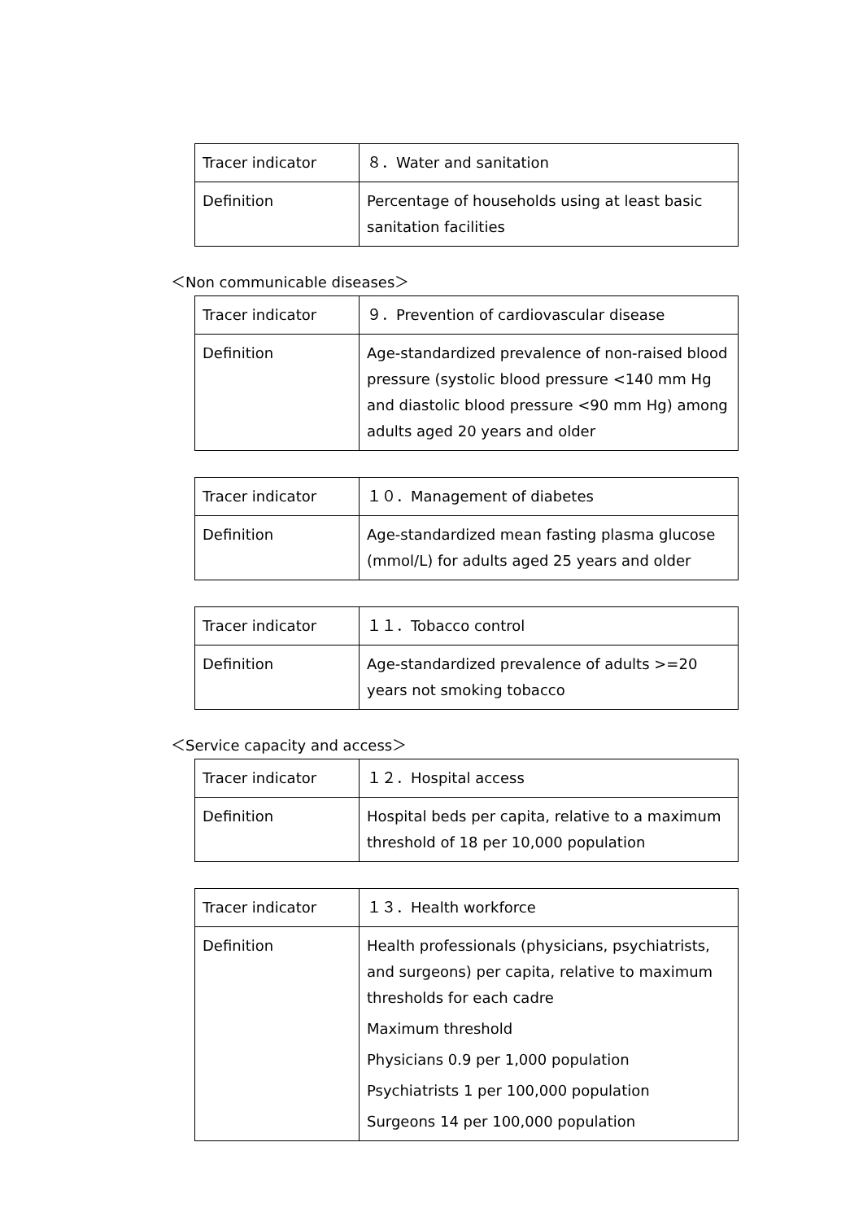| Tracer indicator | ８．Water and sanitation |
| Definition | Percentage of households using at least basic sanitation facilities |
＜Non communicable diseases＞
| Tracer indicator | ９．Prevention of cardiovascular disease |
| Definition | Age-standardized prevalence of non-raised blood pressure (systolic blood pressure <140 mm Hg and diastolic blood pressure <90 mm Hg) among adults aged 20 years and older |
| Tracer indicator | １０．Management of diabetes |
| Definition | Age-standardized mean fasting plasma glucose (mmol/L) for adults aged 25 years and older |
| Tracer indicator | １１．Tobacco control |
| Definition | Age-standardized prevalence of adults >=20 years not smoking tobacco |
＜Service capacity and access＞
| Tracer indicator | １２．Hospital access |
| Definition | Hospital beds per capita, relative to a maximum threshold of 18 per 10,000 population |
| Tracer indicator | １３．Health workforce |
| Definition | Health professionals (physicians, psychiatrists, and surgeons) per capita, relative to maximum thresholds for each cadre Maximum threshold Physicians 0.9 per 1,000 population Psychiatrists 1 per 100,000 population Surgeons 14 per 100,000 population |